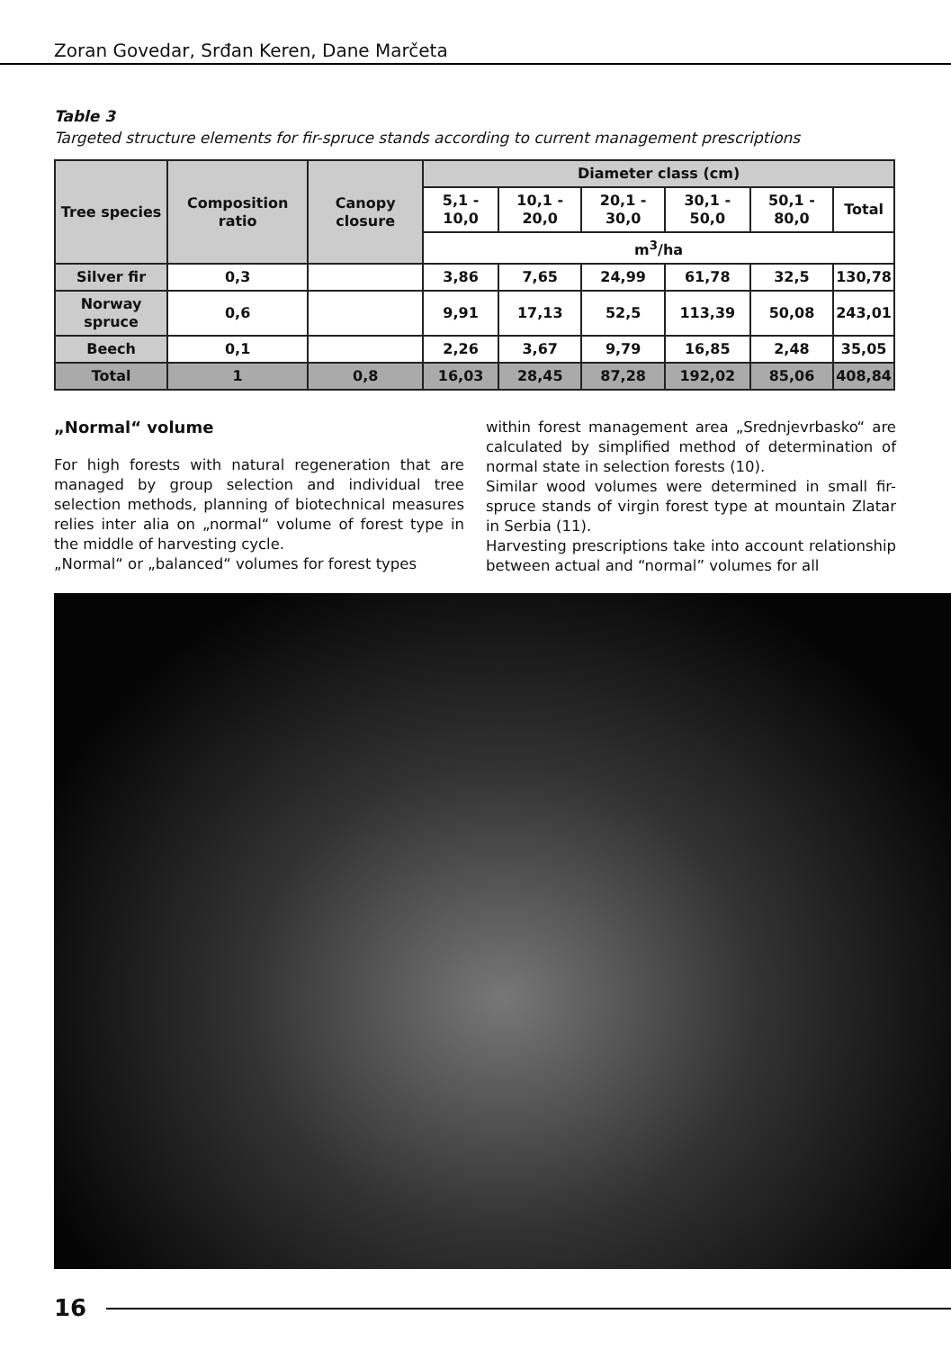Zoran Govedar, Srđan Keren, Dane Marčeta
Table 3
Targeted structure elements for fir-spruce stands according to current management prescriptions
| Tree species | Composition ratio | Canopy closure | Diameter class (cm) | | | | | |
| --- | --- | --- | --- | --- | --- | --- | --- | --- |
| | | | 5,1 - 10,0 | 10,1 - 20,0 | 20,1 - 30,0 | 30,1 - 50,0 | 50,1 - 80,0 | Total |
| | | | m<sup>3</sup>/ha | | | | | |
| Silver fir | 0,3 | | 3,86 | 7,65 | 24,99 | 61,78 | 32,5 | 130,78 |
| Norway spruce | 0,6 | | 9,91 | 17,13 | 52,5 | 113,39 | 50,08 | 243,01 |
| Beech | 0,1 | | 2,26 | 3,67 | 9,79 | 16,85 | 2,48 | 35,05 |
| Total | 1 | 0,8 | 16,03 | 28,45 | 87,28 | 192,02 | 85,06 | 408,84 |
„Normal“ volume
For high forests with natural regeneration that are managed by group selection and individual tree selection methods, planning of biotechnical measures relies inter alia on „normal“ volume of forest type in the middle of harvesting cycle.
„Normal“ or „balanced“ volumes for forest types
within forest management area „Srednjevrbasko“ are calculated by simplified method of determination of normal state in selection forests (10).
Similar wood volumes were determined in small fir-spruce stands of virgin forest type at mountain Zlatar in Serbia (11).
Harvesting prescriptions take into account relationship between actual and “normal” volumes for all
16